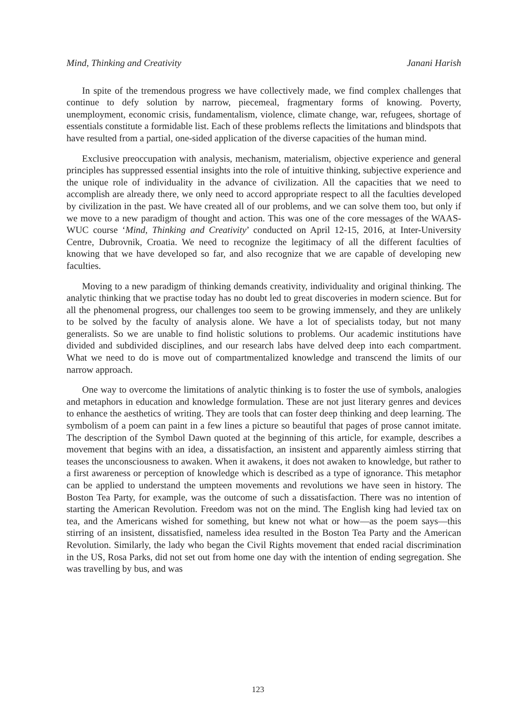Mind, Thinking and Creativity Janani Harish
In spite of the tremendous progress we have collectively made, we find complex challenges that continue to defy solution by narrow, piecemeal, fragmentary forms of knowing. Poverty, unemployment, economic crisis, fundamentalism, violence, climate change, war, refugees, shortage of essentials constitute a formidable list. Each of these problems reflects the limitations and blindspots that have resulted from a partial, one-sided application of the diverse capacities of the human mind.
Exclusive preoccupation with analysis, mechanism, materialism, objective experience and general principles has suppressed essential insights into the role of intuitive thinking, subjective experience and the unique role of individuality in the advance of civilization. All the capacities that we need to accomplish are already there, we only need to accord appropri­ate respect to all the faculties developed by civilization in the past. We have created all of our problems, and we can solve them too, but only if we move to a new paradigm of thought and action. This was one of the core messages of the WAAS-WUC course ‘Mind, Thinking and Creativity’ conducted on April 12-15, 2016, at Inter-University Centre, Dubrovnik, Croatia. We need to recognize the legitimacy of all the different faculties of knowing that we have developed so far, and also recognize that we are capable of developing new faculties.
Moving to a new paradigm of thinking demands creativity, individuality and original thinking. The analytic thinking that we practise today has no doubt led to great discoveries in modern science. But for all the phenomenal progress, our challenges too seem to be growing immensely, and they are unlikely to be solved by the faculty of analysis alone. We have a lot of specialists today, but not many generalists. So we are unable to find holistic solutions to problems. Our academic institutions have divided and subdivided disciplines, and our research labs have delved deep into each compartment. What we need to do is move out of compartmentalized knowledge and transcend the limits of our narrow approach.
One way to overcome the limitations of analytic thinking is to foster the use of symbols, analogies and metaphors in education and knowledge formulation. These are not just literary genres and devices to enhance the aesthetics of writing. They are tools that can foster deep thinking and deep learning. The symbolism of a poem can paint in a few lines a picture so beautiful that pages of prose cannot imitate. The description of the Symbol Dawn quoted at the beginning of this article, for example, describes a movement that begins with an idea, a dissatisfaction, an insistent and apparently aimless stirring that teases the unconsciousness to awaken. When it awakens, it does not awaken to knowledge, but rather to a first awareness or perception of knowledge which is described as a type of ignorance. This metaphor can be applied to understand the umpteen movements and revolutions we have seen in history. The Boston Tea Party, for example, was the outcome of such a dissatisfaction. There was no intention of starting the American Revolution. Freedom was not on the mind. The English king had levied tax on tea, and the Americans wished for something, but knew not what or how—as the poem says—this stirring of an insistent, dissatisfied, nameless idea resulted in the Boston Tea Party and the American Revolution. Similarly, the lady who began the Civil Rights movement that ended racial discrimination in the US, Rosa Parks, did not set out from home one day with the intention of ending segregation. She was travelling by bus, and was
123